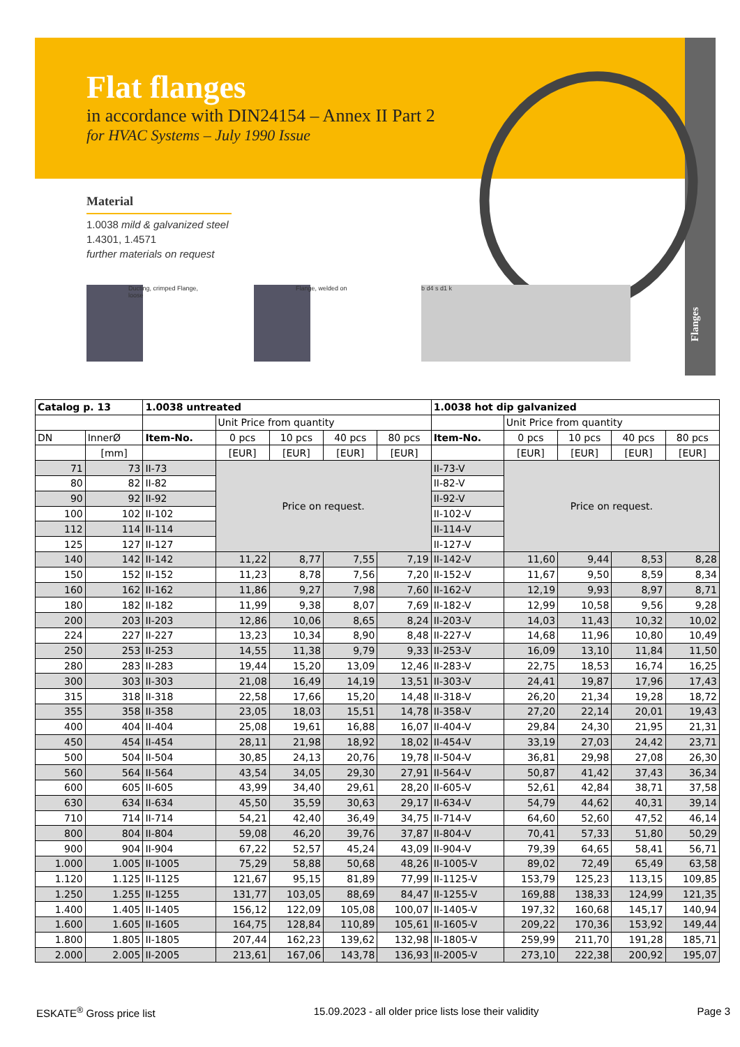Flanges
Flat flanges
in accordance with DIN24154 – Annex II Part 2
for HVAC Systems – July 1990 Issue
Material
1.0038 mild & galvanized steel
1.4301, 1.4571
further materials on request
Ducting, crimped Flange, loose
Flange, welded on b d4 s d1 k
| Catalog p. 13 | | 1.0038 untreated | | | | | 1.0038 hot dip galvanized | | | | |
| --- | --- | --- | --- | --- | --- | --- | --- | --- | --- | --- | --- |
| | | | Unit Price from quantity | | | | | Unit Price from quantity | | | |
| DN | InnerØ | Item-No. | 0 pcs | 10 pcs | 40 pcs | 80 pcs | Item-No. | 0 pcs | 10 pcs | 40 pcs | 80 pcs |
| | [mm] | | [EUR] | [EUR] | [EUR] | [EUR] | | [EUR] | [EUR] | [EUR] | [EUR] |
| 71 | 73 | II-73 | Price on request. | | | | II-73-V | Price on request. | | | |
| 80 | 82 | II-82 | | | | | II-82-V | | | | |
| 90 | 92 | II-92 | | | | | II-92-V | | | | |
| 100 | 102 | II-102 | | | | | II-102-V | | | | |
| 112 | 114 | II-114 | | | | | II-114-V | | | | |
| 125 | 127 | II-127 | | | | | II-127-V | | | | |
| 140 | 142 | II-142 | 11,22 | 8,77 | 7,55 | 7,19 | II-142-V | 11,60 | 9,44 | 8,53 | 8,28 |
| 150 | 152 | II-152 | 11,23 | 8,78 | 7,56 | 7,20 | II-152-V | 11,67 | 9,50 | 8,59 | 8,34 |
| 160 | 162 | II-162 | 11,86 | 9,27 | 7,98 | 7,60 | II-162-V | 12,19 | 9,93 | 8,97 | 8,71 |
| 180 | 182 | II-182 | 11,99 | 9,38 | 8,07 | 7,69 | II-182-V | 12,99 | 10,58 | 9,56 | 9,28 |
| 200 | 203 | II-203 | 12,86 | 10,06 | 8,65 | 8,24 | II-203-V | 14,03 | 11,43 | 10,32 | 10,02 |
| 224 | 227 | II-227 | 13,23 | 10,34 | 8,90 | 8,48 | II-227-V | 14,68 | 11,96 | 10,80 | 10,49 |
| 250 | 253 | II-253 | 14,55 | 11,38 | 9,79 | 9,33 | II-253-V | 16,09 | 13,10 | 11,84 | 11,50 |
| 280 | 283 | II-283 | 19,44 | 15,20 | 13,09 | 12,46 | II-283-V | 22,75 | 18,53 | 16,74 | 16,25 |
| 300 | 303 | II-303 | 21,08 | 16,49 | 14,19 | 13,51 | II-303-V | 24,41 | 19,87 | 17,96 | 17,43 |
| 315 | 318 | II-318 | 22,58 | 17,66 | 15,20 | 14,48 | II-318-V | 26,20 | 21,34 | 19,28 | 18,72 |
| 355 | 358 | II-358 | 23,05 | 18,03 | 15,51 | 14,78 | II-358-V | 27,20 | 22,14 | 20,01 | 19,43 |
| 400 | 404 | II-404 | 25,08 | 19,61 | 16,88 | 16,07 | II-404-V | 29,84 | 24,30 | 21,95 | 21,31 |
| 450 | 454 | II-454 | 28,11 | 21,98 | 18,92 | 18,02 | II-454-V | 33,19 | 27,03 | 24,42 | 23,71 |
| 500 | 504 | II-504 | 30,85 | 24,13 | 20,76 | 19,78 | II-504-V | 36,81 | 29,98 | 27,08 | 26,30 |
| 560 | 564 | II-564 | 43,54 | 34,05 | 29,30 | 27,91 | II-564-V | 50,87 | 41,42 | 37,43 | 36,34 |
| 600 | 605 | II-605 | 43,99 | 34,40 | 29,61 | 28,20 | II-605-V | 52,61 | 42,84 | 38,71 | 37,58 |
| 630 | 634 | II-634 | 45,50 | 35,59 | 30,63 | 29,17 | II-634-V | 54,79 | 44,62 | 40,31 | 39,14 |
| 710 | 714 | II-714 | 54,21 | 42,40 | 36,49 | 34,75 | II-714-V | 64,60 | 52,60 | 47,52 | 46,14 |
| 800 | 804 | II-804 | 59,08 | 46,20 | 39,76 | 37,87 | II-804-V | 70,41 | 57,33 | 51,80 | 50,29 |
| 900 | 904 | II-904 | 67,22 | 52,57 | 45,24 | 43,09 | II-904-V | 79,39 | 64,65 | 58,41 | 56,71 |
| 1.000 | 1.005 | II-1005 | 75,29 | 58,88 | 50,68 | 48,26 | II-1005-V | 89,02 | 72,49 | 65,49 | 63,58 |
| 1.120 | 1.125 | II-1125 | 121,67 | 95,15 | 81,89 | 77,99 | II-1125-V | 153,79 | 125,23 | 113,15 | 109,85 |
| 1.250 | 1.255 | II-1255 | 131,77 | 103,05 | 88,69 | 84,47 | II-1255-V | 169,88 | 138,33 | 124,99 | 121,35 |
| 1.400 | 1.405 | II-1405 | 156,12 | 122,09 | 105,08 | 100,07 | II-1405-V | 197,32 | 160,68 | 145,17 | 140,94 |
| 1.600 | 1.605 | II-1605 | 164,75 | 128,84 | 110,89 | 105,61 | II-1605-V | 209,22 | 170,36 | 153,92 | 149,44 |
| 1.800 | 1.805 | II-1805 | 207,44 | 162,23 | 139,62 | 132,98 | II-1805-V | 259,99 | 211,70 | 191,28 | 185,71 |
| 2.000 | 2.005 | II-2005 | 213,61 | 167,06 | 143,78 | 136,93 | II-2005-V | 273,10 | 222,38 | 200,92 | 195,07 |
ESKATE<sup>®</sup> Gross price list 15.09.2023 - all older price lists lose their validity Page 3